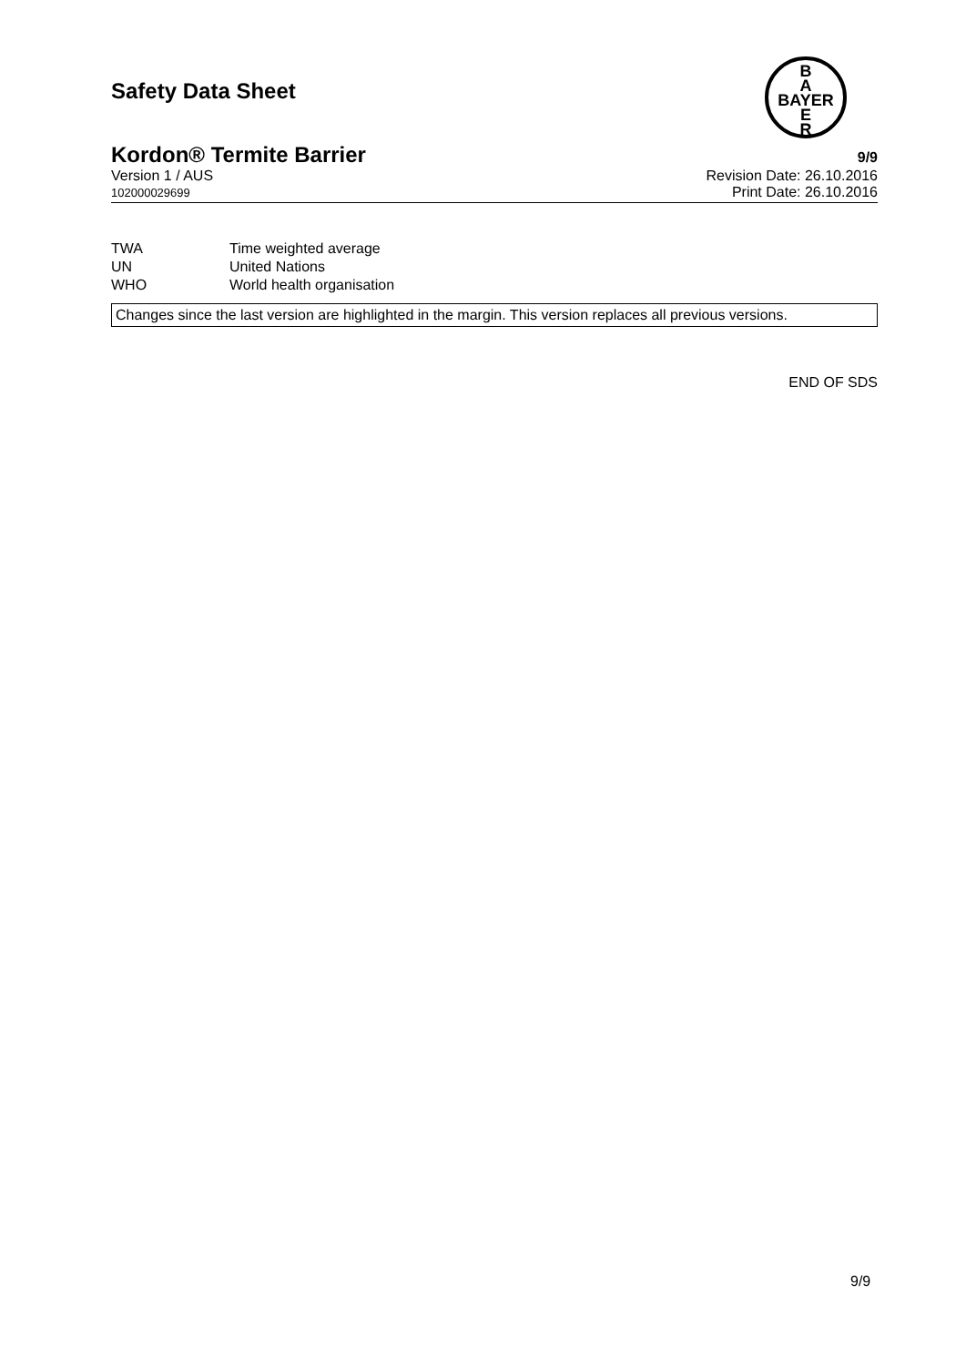Safety Data Sheet
B
A
BAYER
E
R
Kordon® Termite Barrier 9/9
Version 1 / AUS Revision Date: 26.10.2016
102000029699 Print Date: 26.10.2016
| TWA | Time weighted average |
| UN | United Nations |
| WHO | World health organisation |
Changes since the last version are highlighted in the margin. This version replaces all previous versions.
END OF SDS
9/9